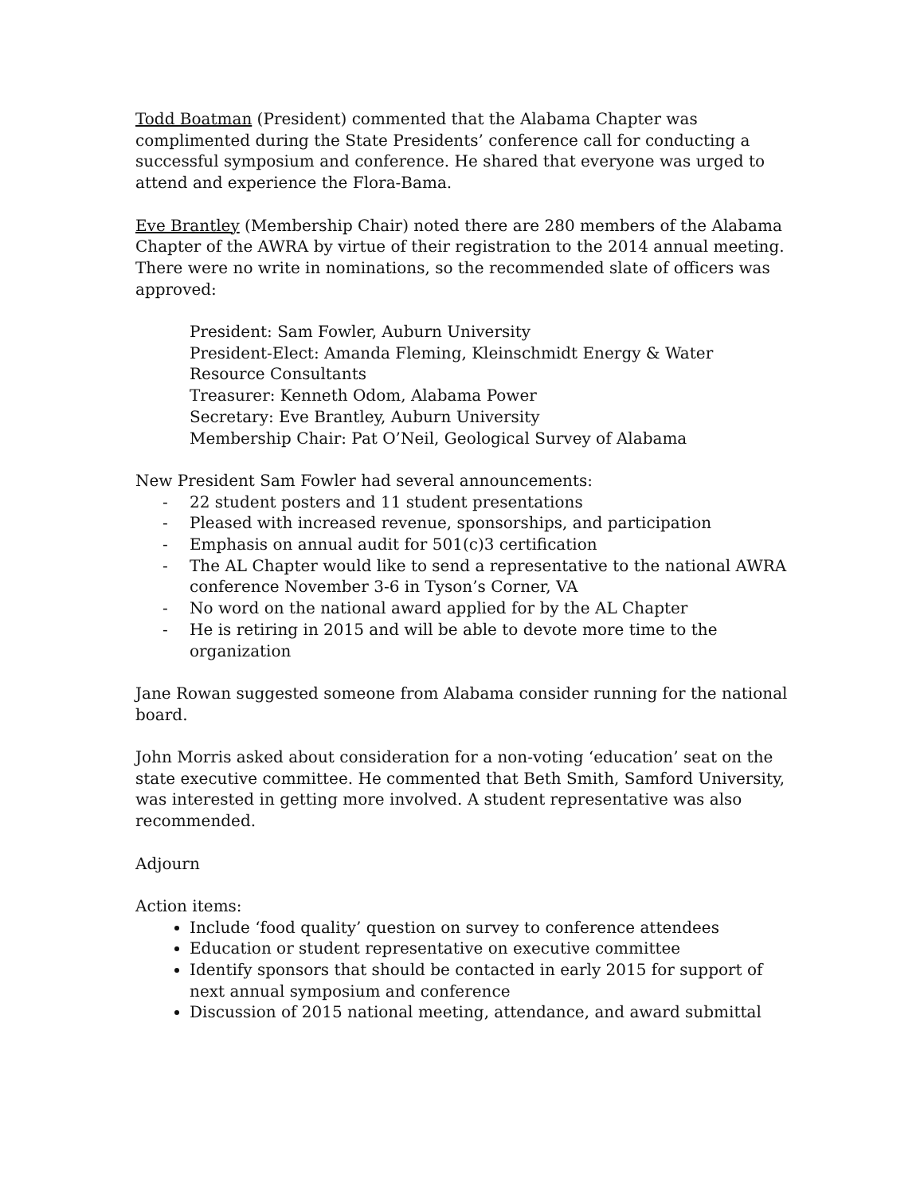Todd Boatman (President) commented that the Alabama Chapter was complimented during the State Presidents’ conference call for conducting a successful symposium and conference. He shared that everyone was urged to attend and experience the Flora-Bama.
Eve Brantley (Membership Chair) noted there are 280 members of the Alabama Chapter of the AWRA by virtue of their registration to the 2014 annual meeting. There were no write in nominations, so the recommended slate of officers was approved:
President: Sam Fowler, Auburn University
President-Elect: Amanda Fleming, Kleinschmidt Energy & Water Resource Consultants
Treasurer: Kenneth Odom, Alabama Power
Secretary: Eve Brantley, Auburn University
Membership Chair: Pat O’Neil, Geological Survey of Alabama
New President Sam Fowler had several announcements:
- 22 student posters and 11 student presentations
- Pleased with increased revenue, sponsorships, and participation
- Emphasis on annual audit for 501(c)3 certification
- The AL Chapter would like to send a representative to the national AWRA conference November 3-6 in Tyson’s Corner, VA
- No word on the national award applied for by the AL Chapter
- He is retiring in 2015 and will be able to devote more time to the organization
Jane Rowan suggested someone from Alabama consider running for the national board.
John Morris asked about consideration for a non-voting ‘education’ seat on the state executive committee. He commented that Beth Smith, Samford University, was interested in getting more involved. A student representative was also recommended.
Adjourn
Action items:
Include ‘food quality’ question on survey to conference attendees
Education or student representative on executive committee
Identify sponsors that should be contacted in early 2015 for support of next annual symposium and conference
Discussion of 2015 national meeting, attendance, and award submittal